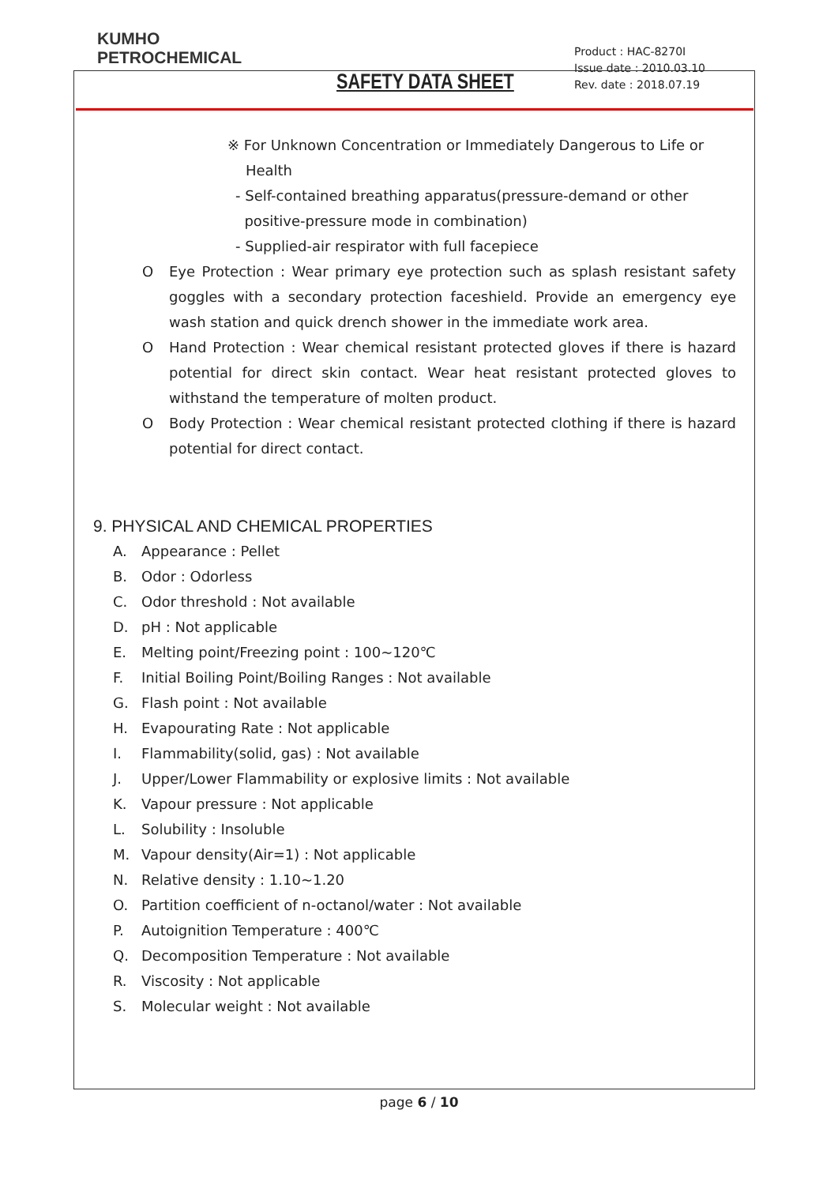KUMHO
PETROCHEMICAL
SAFETY DATA SHEET
Product : HAC-8270I
Issue date : 2010.03.10
Rev. date : 2018.07.19
※ For Unknown Concentration or Immediately Dangerous to Life or
Health
- Self-contained breathing apparatus(pressure-demand or other
positive-pressure mode in combination)
- Supplied-air respirator with full facepiece
O Eye Protection : Wear primary eye protection such as splash resistant safety goggles with a secondary protection faceshield. Provide an emergency eye wash station and quick drench shower in the immediate work area.
O Hand Protection : Wear chemical resistant protected gloves if there is hazard potential for direct skin contact. Wear heat resistant protected gloves to withstand the temperature of molten product.
O Body Protection : Wear chemical resistant protected clothing if there is hazard potential for direct contact.
9. PHYSICAL AND CHEMICAL PROPERTIES
A. Appearance : Pellet
B. Odor : Odorless
C. Odor threshold : Not available
D. pH : Not applicable
E. Melting point/Freezing point : 100~120℃
F. Initial Boiling Point/Boiling Ranges : Not available
G. Flash point : Not available
H. Evapourating Rate : Not applicable
I. Flammability(solid, gas) : Not available
J. Upper/Lower Flammability or explosive limits : Not available
K. Vapour pressure : Not applicable
L. Solubility : Insoluble
M. Vapour density(Air=1) : Not applicable
N. Relative density : 1.10~1.20
O. Partition coefficient of n-octanol/water : Not available
P. Autoignition Temperature : 400℃
Q. Decomposition Temperature : Not available
R. Viscosity : Not applicable
S. Molecular weight : Not available
page 6 / 10